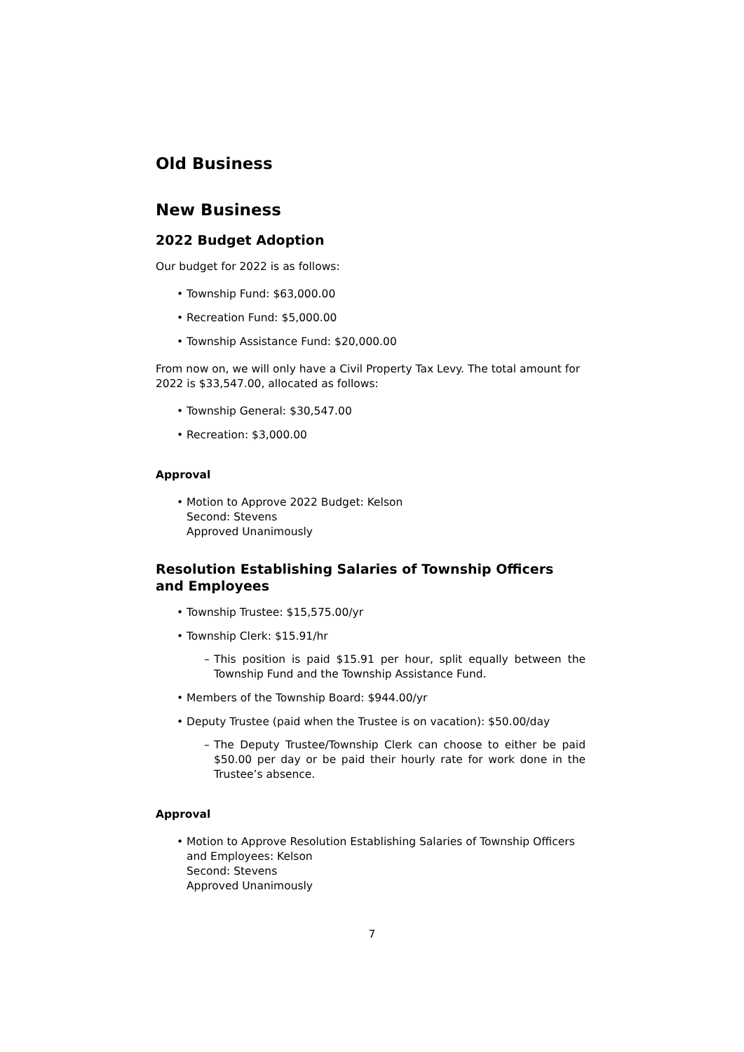Old Business
New Business
2022 Budget Adoption
Our budget for 2022 is as follows:
• Township Fund: $63,000.00
• Recreation Fund: $5,000.00
• Township Assistance Fund: $20,000.00
From now on, we will only have a Civil Property Tax Levy. The total amount for 2022 is $33,547.00, allocated as follows:
• Township General: $30,547.00
• Recreation: $3,000.00
Approval
• Motion to Approve 2022 Budget: Kelson
Second: Stevens
Approved Unanimously
Resolution Establishing Salaries of Township Officers and Employees
• Township Trustee: $15,575.00/yr
• Township Clerk: $15.91/hr
– This position is paid $15.91 per hour, split equally between the Township Fund and the Township Assistance Fund.
• Members of the Township Board: $944.00/yr
• Deputy Trustee (paid when the Trustee is on vacation): $50.00/day
– The Deputy Trustee/Township Clerk can choose to either be paid $50.00 per day or be paid their hourly rate for work done in the Trustee’s absence.
Approval
• Motion to Approve Resolution Establishing Salaries of Township Officers and Employees: Kelson
Second: Stevens
Approved Unanimously
7